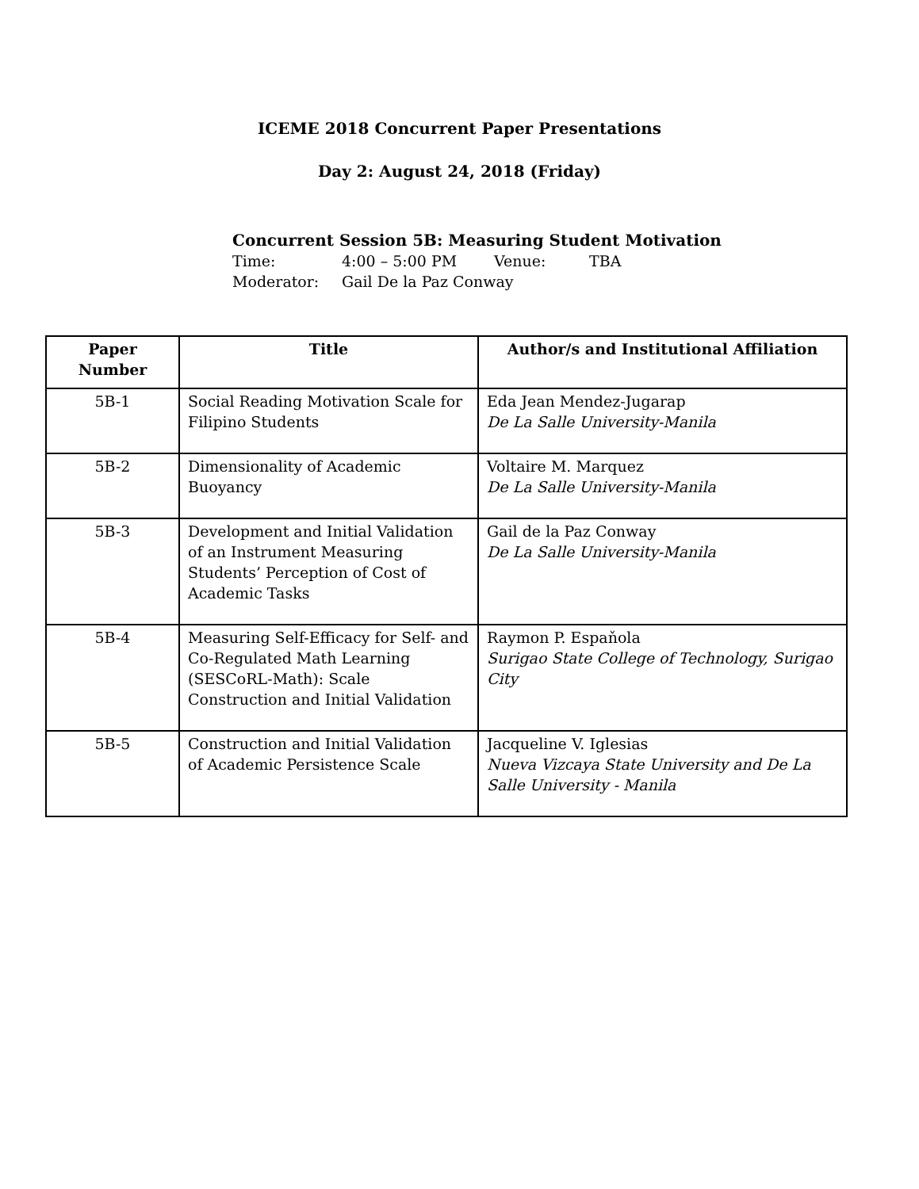ICEME 2018 Concurrent Paper Presentations
Day 2: August 24, 2018 (Friday)
Concurrent Session 5B: Measuring Student Motivation
Time: 4:00 – 5:00 PM Venue: TBA
Moderator: Gail De la Paz Conway
| Paper Number | Title | Author/s and Institutional Affiliation |
| --- | --- | --- |
| 5B-1 | Social Reading Motivation Scale for Filipino Students | Eda Jean Mendez-Jugarap De La Salle University-Manila |
| 5B-2 | Dimensionality of Academic Buoyancy | Voltaire M. Marquez De La Salle University-Manila |
| 5B-3 | Development and Initial Validation of an Instrument Measuring Students’ Perception of Cost of Academic Tasks | Gail de la Paz Conway De La Salle University-Manila |
| 5B-4 | Measuring Self-Efficacy for Self- and Co-Regulated Math Learning (SESCoRL-Math): Scale Construction and Initial Validation | Raymon P. Espaňola Surigao State College of Technology, Surigao City |
| 5B-5 | Construction and Initial Validation of Academic Persistence Scale | Jacqueline V. Iglesias Nueva Vizcaya State University and De La Salle University - Manila |